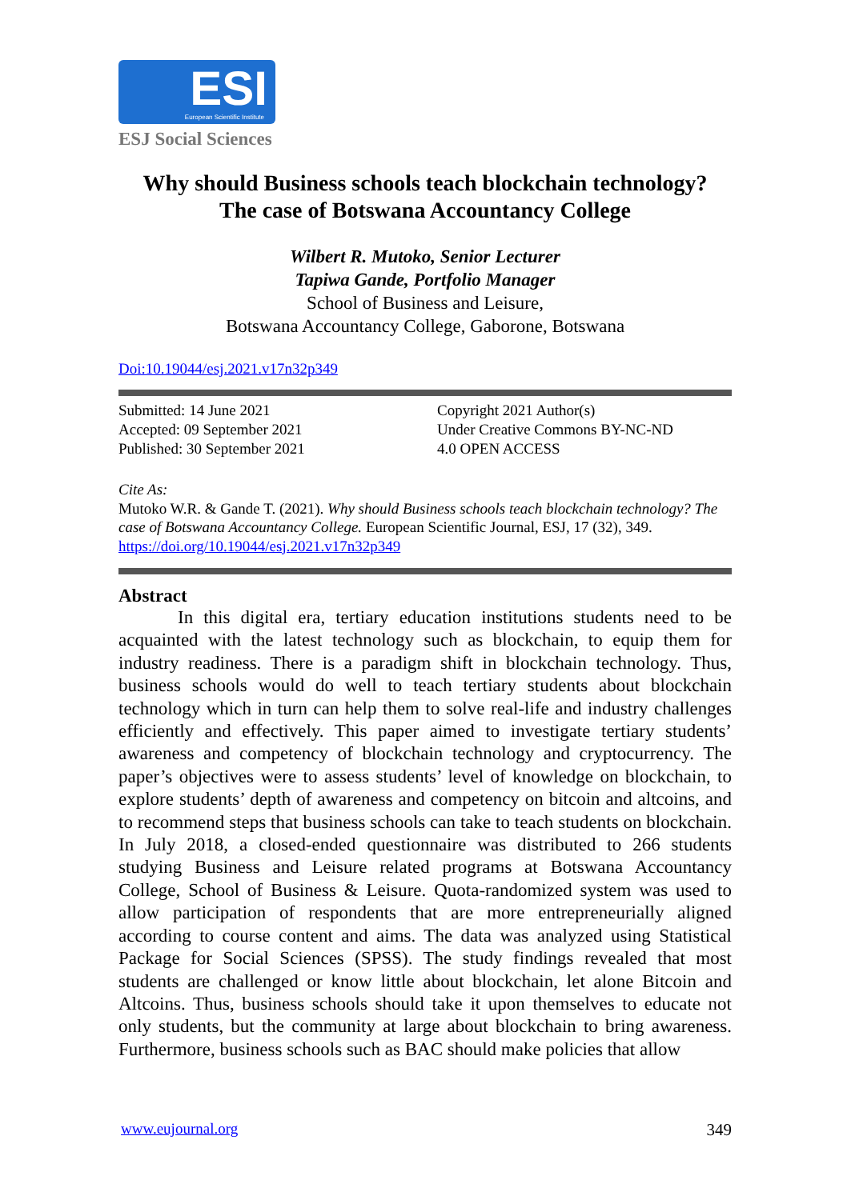ESI European Scientific Institute
ESJ Social Sciences
Why should Business schools teach blockchain technology?
The case of Botswana Accountancy College
Wilbert R. Mutoko, Senior Lecturer
Tapiwa Gande, Portfolio Manager
School of Business and Leisure,
Botswana Accountancy College, Gaborone, Botswana
Doi:10.19044/esj.2021.v17n32p349
Submitted: 14 June 2021
Accepted: 09 September 2021
Published: 30 September 2021
Copyright 2021 Author(s)
Under Creative Commons BY-NC-ND
4.0 OPEN ACCESS
Cite As:
Mutoko W.R. & Gande T. (2021). Why should Business schools teach blockchain technology? The case of Botswana Accountancy College. European Scientific Journal, ESJ, 17 (32), 349. https://doi.org/10.19044/esj.2021.v17n32p349
Abstract
In this digital era, tertiary education institutions students need to be acquainted with the latest technology such as blockchain, to equip them for industry readiness. There is a paradigm shift in blockchain technology. Thus, business schools would do well to teach tertiary students about blockchain technology which in turn can help them to solve real-life and industry challenges efficiently and effectively. This paper aimed to investigate tertiary students’ awareness and competency of blockchain technology and cryptocurrency. The paper’s objectives were to assess students’ level of knowledge on blockchain, to explore students’ depth of awareness and competency on bitcoin and altcoins, and to recommend steps that business schools can take to teach students on blockchain. In July 2018, a closed-ended questionnaire was distributed to 266 students studying Business and Leisure related programs at Botswana Accountancy College, School of Business & Leisure. Quota-randomized system was used to allow participation of respondents that are more entrepreneurially aligned according to course content and aims. The data was analyzed using Statistical Package for Social Sciences (SPSS). The study findings revealed that most students are challenged or know little about blockchain, let alone Bitcoin and Altcoins. Thus, business schools should take it upon themselves to educate not only students, but the community at large about blockchain to bring awareness. Furthermore, business schools such as BAC should make policies that allow
www.eujournal.org 349